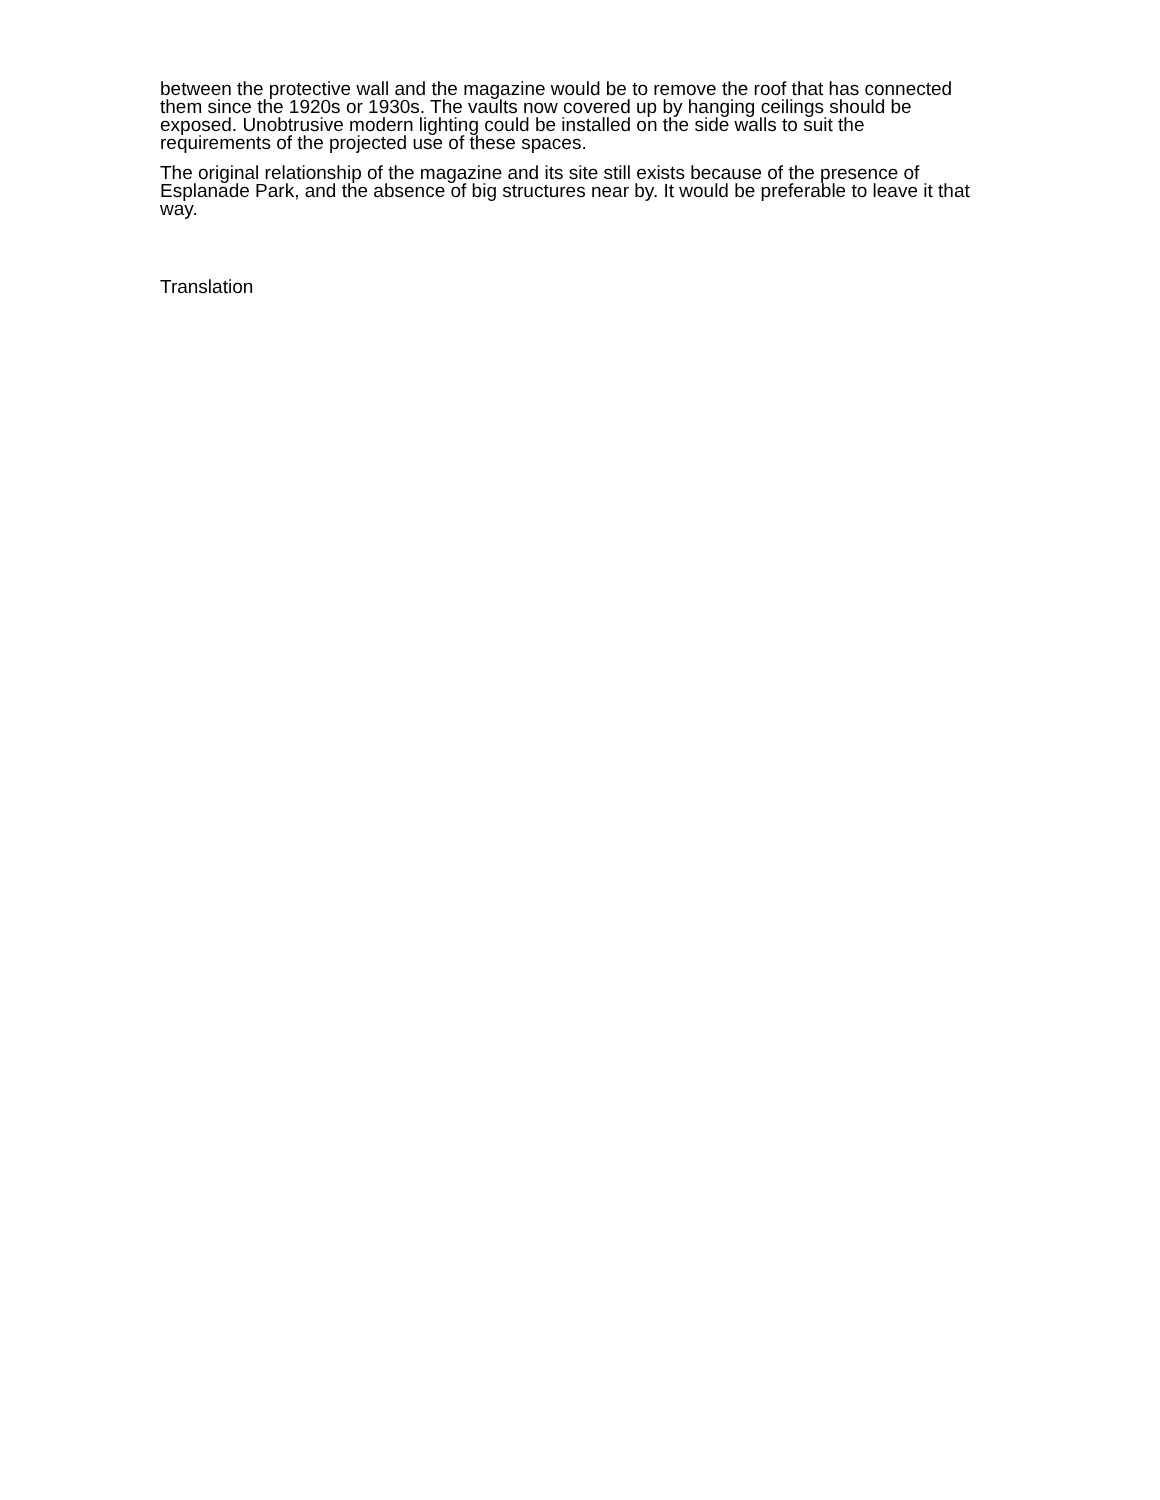between the protective wall and the magazine would be to remove the roof that has connected them since the 1920s or 1930s. The vaults now covered up by hanging ceilings should be exposed. Unobtrusive modern lighting could be installed on the side walls to suit the requirements of the projected use of these spaces.
The original relationship of the magazine and its site still exists because of the presence of Esplanade Park, and the absence of big structures near by. It would be preferable to leave it that way.
Translation